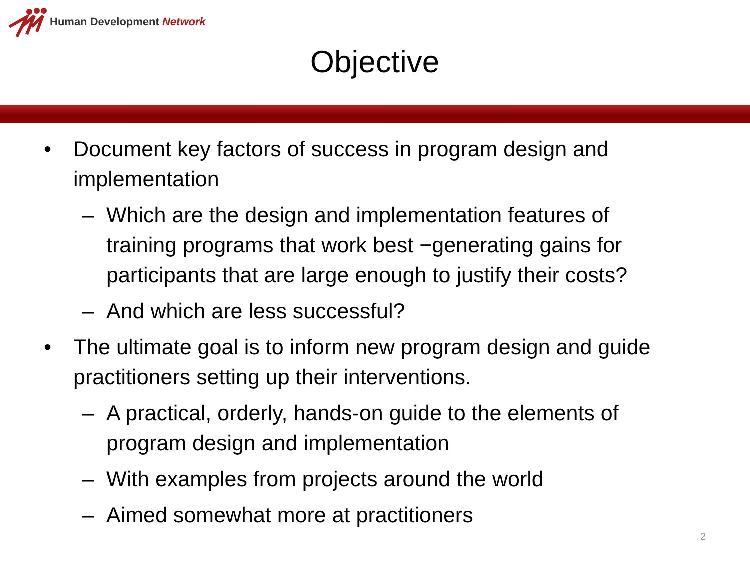Human Development Network
Objective
• Document key factors of success in program design and implementation
– Which are the design and implementation features of training programs that work best −generating gains for participants that are large enough to justify their costs?
– And which are less successful?
• The ultimate goal is to inform new program design and guide practitioners setting up their interventions.
– A practical, orderly, hands-on guide to the elements of program design and implementation
– With examples from projects around the world
– Aimed somewhat more at practitioners
2